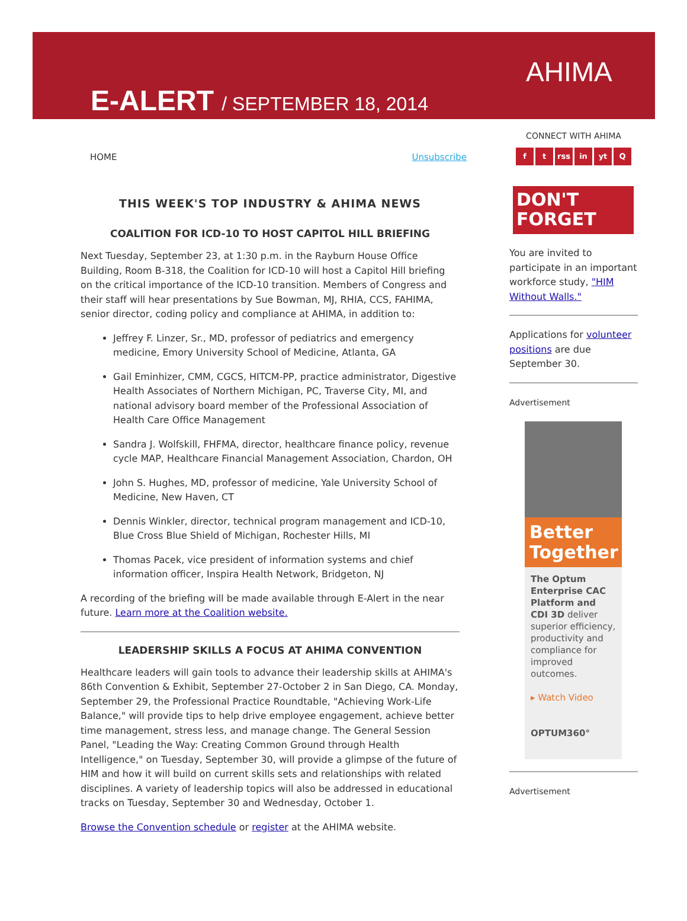E-ALERT / SEPTEMBER 18, 2014
AHIMA
HOME Unsubscribe
THIS WEEK'S TOP INDUSTRY & AHIMA NEWS
COALITION FOR ICD-10 TO HOST CAPITOL HILL BRIEFING
Next Tuesday, September 23, at 1:30 p.m. in the Rayburn House Office Building, Room B-318, the Coalition for ICD-10 will host a Capitol Hill briefing on the critical importance of the ICD-10 transition. Members of Congress and their staff will hear presentations by Sue Bowman, MJ, RHIA, CCS, FAHIMA, senior director, coding policy and compliance at AHIMA, in addition to:
Jeffrey F. Linzer, Sr., MD, professor of pediatrics and emergency medicine, Emory University School of Medicine, Atlanta, GA
Gail Eminhizer, CMM, CGCS, HITCM-PP, practice administrator, Digestive Health Associates of Northern Michigan, PC, Traverse City, MI, and national advisory board member of the Professional Association of Health Care Office Management
Sandra J. Wolfskill, FHFMA, director, healthcare finance policy, revenue cycle MAP, Healthcare Financial Management Association, Chardon, OH
John S. Hughes, MD, professor of medicine, Yale University School of Medicine, New Haven, CT
Dennis Winkler, director, technical program management and ICD-10, Blue Cross Blue Shield of Michigan, Rochester Hills, MI
Thomas Pacek, vice president of information systems and chief information officer, Inspira Health Network, Bridgeton, NJ
A recording of the briefing will be made available through E-Alert in the near future. Learn more at the Coalition website.
LEADERSHIP SKILLS A FOCUS AT AHIMA CONVENTION
Healthcare leaders will gain tools to advance their leadership skills at AHIMA's 86th Convention & Exhibit, September 27-October 2 in San Diego, CA. Monday, September 29, the Professional Practice Roundtable, "Achieving Work-Life Balance," will provide tips to help drive employee engagement, achieve better time management, stress less, and manage change. The General Session Panel, "Leading the Way: Creating Common Ground through Health Intelligence," on Tuesday, September 30, will provide a glimpse of the future of HIM and how it will build on current skills sets and relationships with related disciplines. A variety of leadership topics will also be addressed in educational tracks on Tuesday, September 30 and Wednesday, October 1.
Browse the Convention schedule or register at the AHIMA website.
CONNECT WITH AHIMA
f t rss in yt Q
DON'T
FORGET
You are invited to participate in an important workforce study, "HIM Without Walls."
Applications for volunteer positions are due September 30.
Advertisement
Better Together
The Optum Enterprise CAC Platform and CDI 3D deliver superior efficiency, productivity and compliance for improved outcomes.
▸ Watch Video
OPTUM360°
Advertisement